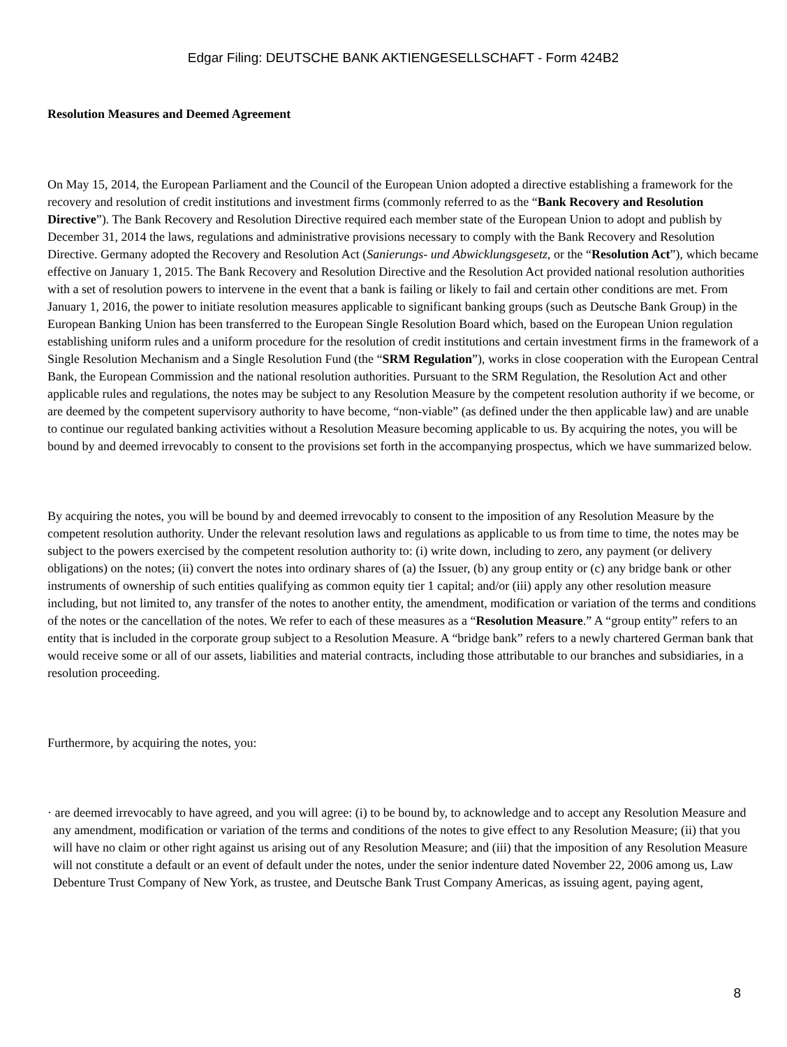Edgar Filing: DEUTSCHE BANK AKTIENGESELLSCHAFT - Form 424B2
Resolution Measures and Deemed Agreement
On May 15, 2014, the European Parliament and the Council of the European Union adopted a directive establishing a framework for the recovery and resolution of credit institutions and investment firms (commonly referred to as the “Bank Recovery and Resolution Directive”). The Bank Recovery and Resolution Directive required each member state of the European Union to adopt and publish by December 31, 2014 the laws, regulations and administrative provisions necessary to comply with the Bank Recovery and Resolution Directive. Germany adopted the Recovery and Resolution Act (Sanierungs- und Abwicklungsgesetz, or the “Resolution Act”), which became effective on January 1, 2015. The Bank Recovery and Resolution Directive and the Resolution Act provided national resolution authorities with a set of resolution powers to intervene in the event that a bank is failing or likely to fail and certain other conditions are met. From January 1, 2016, the power to initiate resolution measures applicable to significant banking groups (such as Deutsche Bank Group) in the European Banking Union has been transferred to the European Single Resolution Board which, based on the European Union regulation establishing uniform rules and a uniform procedure for the resolution of credit institutions and certain investment firms in the framework of a Single Resolution Mechanism and a Single Resolution Fund (the “SRM Regulation”), works in close cooperation with the European Central Bank, the European Commission and the national resolution authorities. Pursuant to the SRM Regulation, the Resolution Act and other applicable rules and regulations, the notes may be subject to any Resolution Measure by the competent resolution authority if we become, or are deemed by the competent supervisory authority to have become, “non-viable” (as defined under the then applicable law) and are unable to continue our regulated banking activities without a Resolution Measure becoming applicable to us. By acquiring the notes, you will be bound by and deemed irrevocably to consent to the provisions set forth in the accompanying prospectus, which we have summarized below.
By acquiring the notes, you will be bound by and deemed irrevocably to consent to the imposition of any Resolution Measure by the competent resolution authority. Under the relevant resolution laws and regulations as applicable to us from time to time, the notes may be subject to the powers exercised by the competent resolution authority to: (i) write down, including to zero, any payment (or delivery obligations) on the notes; (ii) convert the notes into ordinary shares of (a) the Issuer, (b) any group entity or (c) any bridge bank or other instruments of ownership of such entities qualifying as common equity tier 1 capital; and/or (iii) apply any other resolution measure including, but not limited to, any transfer of the notes to another entity, the amendment, modification or variation of the terms and conditions of the notes or the cancellation of the notes. We refer to each of these measures as a “Resolution Measure.” A “group entity” refers to an entity that is included in the corporate group subject to a Resolution Measure. A “bridge bank” refers to a newly chartered German bank that would receive some or all of our assets, liabilities and material contracts, including those attributable to our branches and subsidiaries, in a resolution proceeding.
Furthermore, by acquiring the notes, you:
· are deemed irrevocably to have agreed, and you will agree: (i) to be bound by, to acknowledge and to accept any Resolution Measure and any amendment, modification or variation of the terms and conditions of the notes to give effect to any Resolution Measure; (ii) that you will have no claim or other right against us arising out of any Resolution Measure; and (iii) that the imposition of any Resolution Measure will not constitute a default or an event of default under the notes, under the senior indenture dated November 22, 2006 among us, Law Debenture Trust Company of New York, as trustee, and Deutsche Bank Trust Company Americas, as issuing agent, paying agent,
8